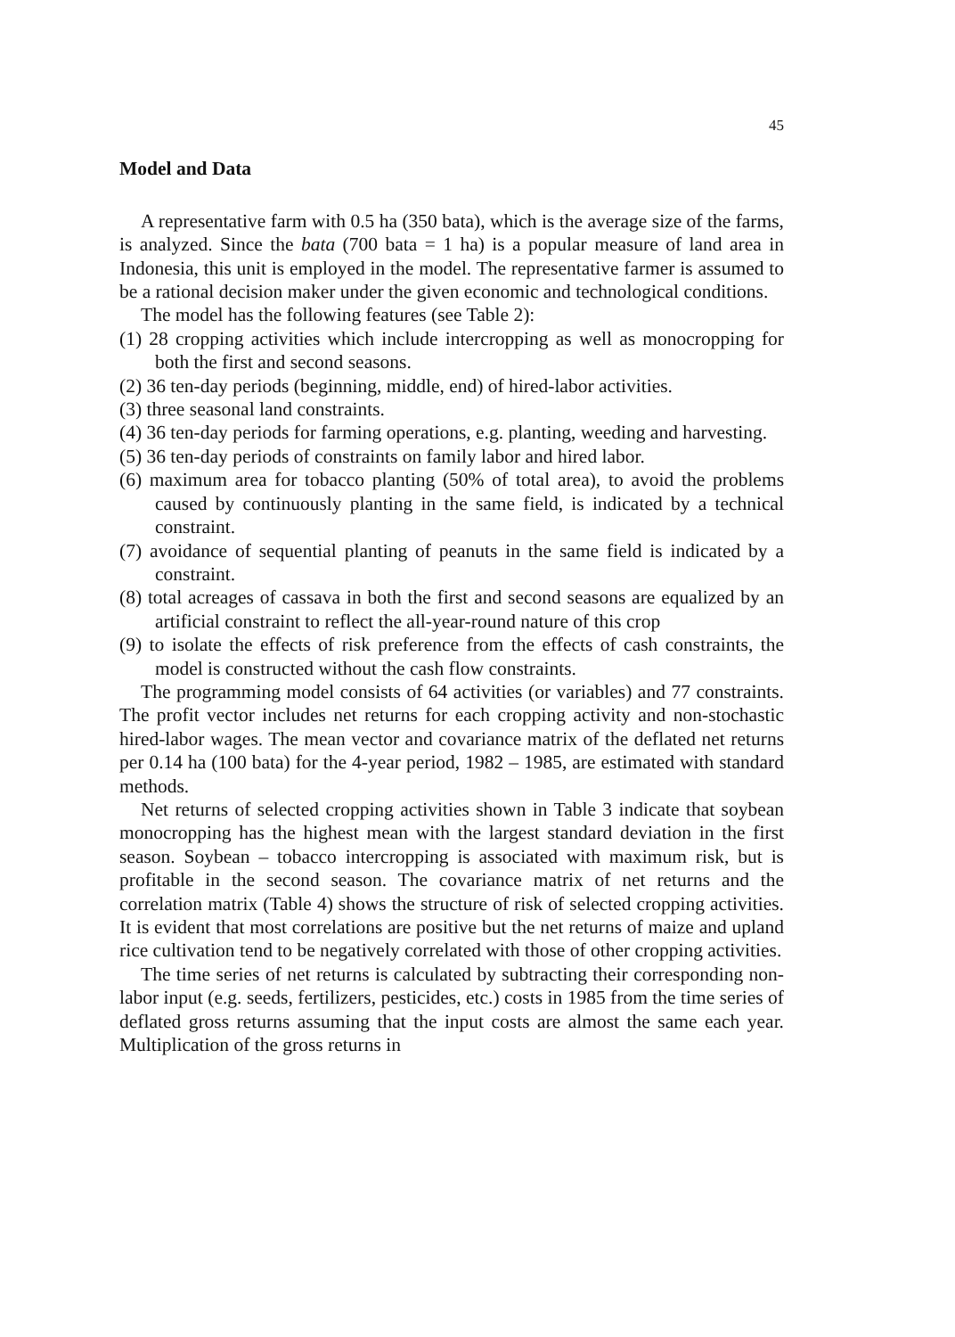45
Model and Data
A representative farm with 0.5 ha (350 bata), which is the average size of the farms, is analyzed. Since the bata (700 bata = 1 ha) is a popular measure of land area in Indonesia, this unit is employed in the model. The representative farmer is assumed to be a rational decision maker under the given economic and technological conditions.
The model has the following features (see Table 2):
(1) 28 cropping activities which include intercropping as well as monocropping for both the first and second seasons.
(2) 36 ten-day periods (beginning, middle, end) of hired-labor activities.
(3) three seasonal land constraints.
(4) 36 ten-day periods for farming operations, e.g. planting, weeding and harvesting.
(5) 36 ten-day periods of constraints on family labor and hired labor.
(6) maximum area for tobacco planting (50% of total area), to avoid the problems caused by continuously planting in the same field, is indicated by a technical constraint.
(7) avoidance of sequential planting of peanuts in the same field is indicated by a constraint.
(8) total acreages of cassava in both the first and second seasons are equalized by an artificial constraint to reflect the all-year-round nature of this crop
(9) to isolate the effects of risk preference from the effects of cash constraints, the model is constructed without the cash flow constraints.
The programming model consists of 64 activities (or variables) and 77 constraints. The profit vector includes net returns for each cropping activity and non-stochastic hired-labor wages. The mean vector and covariance matrix of the deflated net returns per 0.14 ha (100 bata) for the 4-year period, 1982 – 1985, are estimated with standard methods.
Net returns of selected cropping activities shown in Table 3 indicate that soybean monocropping has the highest mean with the largest standard deviation in the first season. Soybean – tobacco intercropping is associated with maximum risk, but is profitable in the second season. The covariance matrix of net returns and the correlation matrix (Table 4) shows the structure of risk of selected cropping activities. It is evident that most correlations are positive but the net returns of maize and upland rice cultivation tend to be negatively correlated with those of other cropping activities.
The time series of net returns is calculated by subtracting their corresponding non-labor input (e.g. seeds, fertilizers, pesticides, etc.) costs in 1985 from the time series of deflated gross returns assuming that the input costs are almost the same each year. Multiplication of the gross returns in